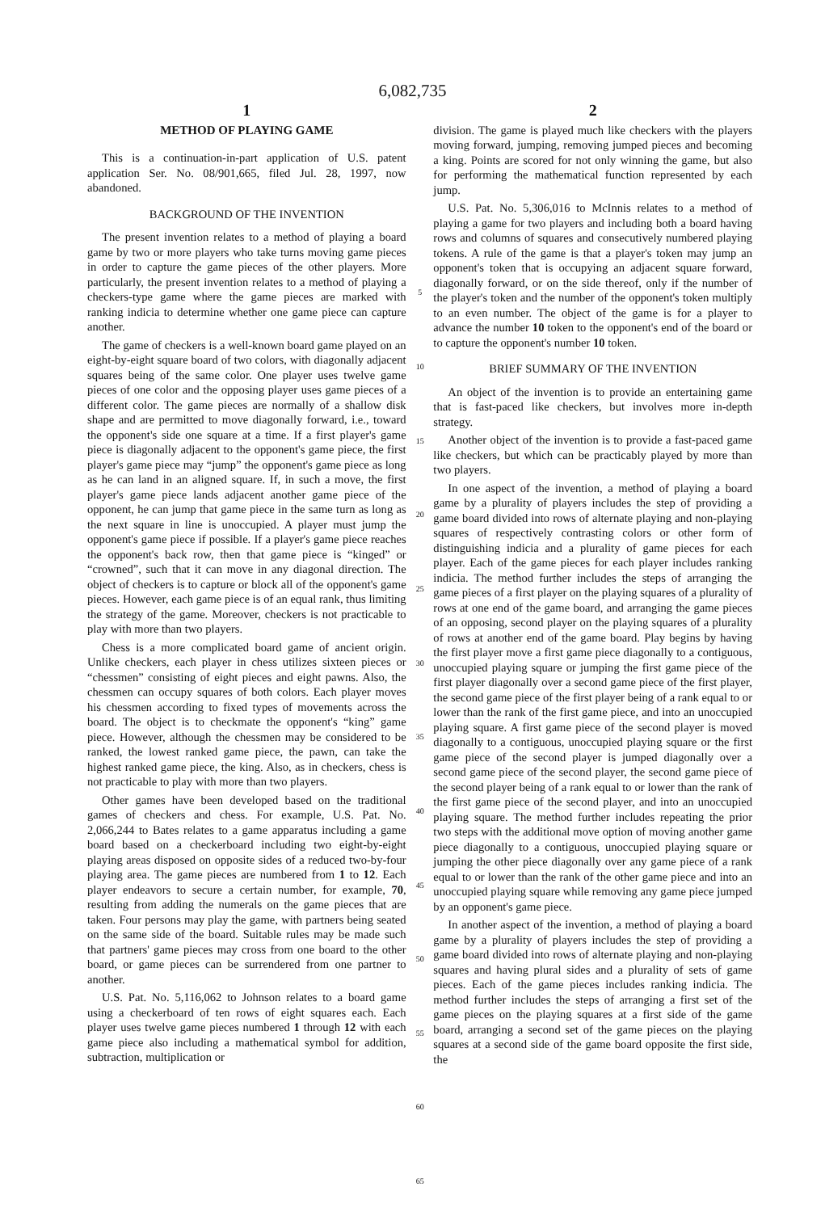6,082,735
1
METHOD OF PLAYING GAME
This is a continuation-in-part application of U.S. patent application Ser. No. 08/901,665, filed Jul. 28, 1997, now abandoned.
BACKGROUND OF THE INVENTION
The present invention relates to a method of playing a board game by two or more players who take turns moving game pieces in order to capture the game pieces of the other players. More particularly, the present invention relates to a method of playing a checkers-type game where the game pieces are marked with ranking indicia to determine whether one game piece can capture another.
The game of checkers is a well-known board game played on an eight-by-eight square board of two colors, with diagonally adjacent squares being of the same color. One player uses twelve game pieces of one color and the opposing player uses game pieces of a different color. The game pieces are normally of a shallow disk shape and are permitted to move diagonally forward, i.e., toward the opponent's side one square at a time. If a first player's game piece is diagonally adjacent to the opponent's game piece, the first player's game piece may “jump” the opponent's game piece as long as he can land in an aligned square. If, in such a move, the first player's game piece lands adjacent another game piece of the opponent, he can jump that game piece in the same turn as long as the next square in line is unoccupied. A player must jump the opponent's game piece if possible. If a player's game piece reaches the opponent's back row, then that game piece is “kinged” or “crowned”, such that it can move in any diagonal direction. The object of checkers is to capture or block all of the opponent's game pieces. However, each game piece is of an equal rank, thus limiting the strategy of the game. Moreover, checkers is not practicable to play with more than two players.
Chess is a more complicated board game of ancient origin. Unlike checkers, each player in chess utilizes sixteen pieces or “chessmen” consisting of eight pieces and eight pawns. Also, the chessmen can occupy squares of both colors. Each player moves his chessmen according to fixed types of movements across the board. The object is to checkmate the opponent's “king” game piece. However, although the chessmen may be considered to be ranked, the lowest ranked game piece, the pawn, can take the highest ranked game piece, the king. Also, as in checkers, chess is not practicable to play with more than two players.
Other games have been developed based on the traditional games of checkers and chess. For example, U.S. Pat. No. 2,066,244 to Bates relates to a game apparatus including a game board based on a checkerboard including two eight-by-eight playing areas disposed on opposite sides of a reduced two-by-four playing area. The game pieces are numbered from 1 to 12. Each player endeavors to secure a certain number, for example, 70, resulting from adding the numerals on the game pieces that are taken. Four persons may play the game, with partners being seated on the same side of the board. Suitable rules may be made such that partners' game pieces may cross from one board to the other board, or game pieces can be surrendered from one partner to another.
U.S. Pat. No. 5,116,062 to Johnson relates to a board game using a checkerboard of ten rows of eight squares each. Each player uses twelve game pieces numbered 1 through 12 with each game piece also including a mathematical symbol for addition, subtraction, multiplication or
5
10
15
20
25
30
35
40
45
50
55
60
65
2
division. The game is played much like checkers with the players moving forward, jumping, removing jumped pieces and becoming a king. Points are scored for not only winning the game, but also for performing the mathematical function represented by each jump.
U.S. Pat. No. 5,306,016 to McInnis relates to a method of playing a game for two players and including both a board having rows and columns of squares and consecutively numbered playing tokens. A rule of the game is that a player's token may jump an opponent's token that is occupying an adjacent square forward, diagonally forward, or on the side thereof, only if the number of the player's token and the number of the opponent's token multiply to an even number. The object of the game is for a player to advance the number 10 token to the opponent's end of the board or to capture the opponent's number 10 token.
BRIEF SUMMARY OF THE INVENTION
An object of the invention is to provide an entertaining game that is fast-paced like checkers, but involves more in-depth strategy.
Another object of the invention is to provide a fast-paced game like checkers, but which can be practicably played by more than two players.
In one aspect of the invention, a method of playing a board game by a plurality of players includes the step of providing a game board divided into rows of alternate playing and non-playing squares of respectively contrasting colors or other form of distinguishing indicia and a plurality of game pieces for each player. Each of the game pieces for each player includes ranking indicia. The method further includes the steps of arranging the game pieces of a first player on the playing squares of a plurality of rows at one end of the game board, and arranging the game pieces of an opposing, second player on the playing squares of a plurality of rows at another end of the game board. Play begins by having the first player move a first game piece diagonally to a contiguous, unoccupied playing square or jumping the first game piece of the first player diagonally over a second game piece of the first player, the second game piece of the first player being of a rank equal to or lower than the rank of the first game piece, and into an unoccupied playing square. A first game piece of the second player is moved diagonally to a contiguous, unoccupied playing square or the first game piece of the second player is jumped diagonally over a second game piece of the second player, the second game piece of the second player being of a rank equal to or lower than the rank of the first game piece of the second player, and into an unoccupied playing square. The method further includes repeating the prior two steps with the additional move option of moving another game piece diagonally to a contiguous, unoccupied playing square or jumping the other piece diagonally over any game piece of a rank equal to or lower than the rank of the other game piece and into an unoccupied playing square while removing any game piece jumped by an opponent's game piece.
In another aspect of the invention, a method of playing a board game by a plurality of players includes the step of providing a game board divided into rows of alternate playing and non-playing squares and having plural sides and a plurality of sets of game pieces. Each of the game pieces includes ranking indicia. The method further includes the steps of arranging a first set of the game pieces on the playing squares at a first side of the game board, arranging a second set of the game pieces on the playing squares at a second side of the game board opposite the first side, the